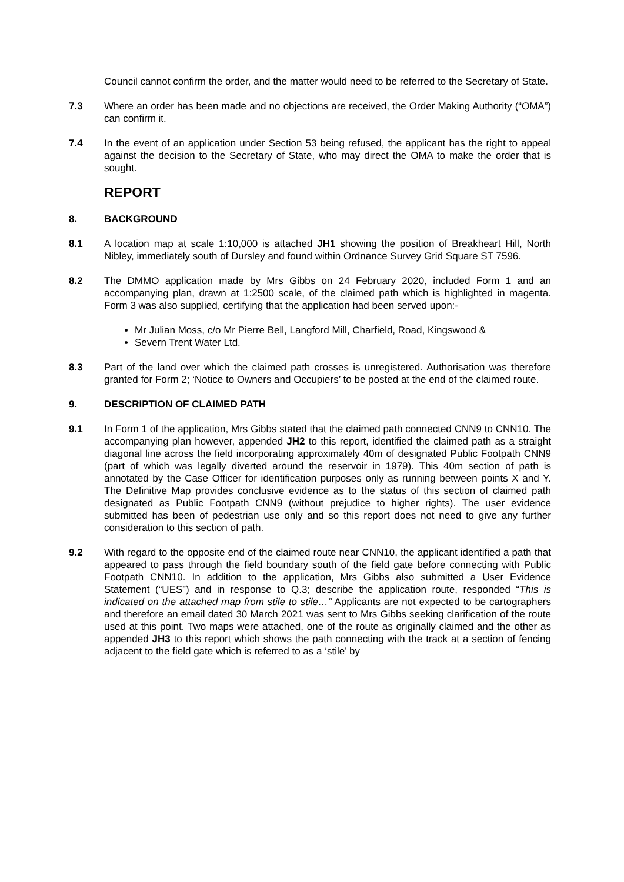Council cannot confirm the order, and the matter would need to be referred to the Secretary of State.
7.3 Where an order has been made and no objections are received, the Order Making Authority (“OMA”) can confirm it.
7.4 In the event of an application under Section 53 being refused, the applicant has the right to appeal against the decision to the Secretary of State, who may direct the OMA to make the order that is sought.
REPORT
8. BACKGROUND
8.1 A location map at scale 1:10,000 is attached JH1 showing the position of Breakheart Hill, North Nibley, immediately south of Dursley and found within Ordnance Survey Grid Square ST 7596.
8.2 The DMMO application made by Mrs Gibbs on 24 February 2020, included Form 1 and an accompanying plan, drawn at 1:2500 scale, of the claimed path which is highlighted in magenta. Form 3 was also supplied, certifying that the application had been served upon:-
Mr Julian Moss, c/o Mr Pierre Bell, Langford Mill, Charfield, Road, Kingswood &
Severn Trent Water Ltd.
8.3 Part of the land over which the claimed path crosses is unregistered. Authorisation was therefore granted for Form 2; ‘Notice to Owners and Occupiers’ to be posted at the end of the claimed route.
9. DESCRIPTION OF CLAIMED PATH
9.1 In Form 1 of the application, Mrs Gibbs stated that the claimed path connected CNN9 to CNN10. The accompanying plan however, appended JH2 to this report, identified the claimed path as a straight diagonal line across the field incorporating approximately 40m of designated Public Footpath CNN9 (part of which was legally diverted around the reservoir in 1979). This 40m section of path is annotated by the Case Officer for identification purposes only as running between points X and Y. The Definitive Map provides conclusive evidence as to the status of this section of claimed path designated as Public Footpath CNN9 (without prejudice to higher rights). The user evidence submitted has been of pedestrian use only and so this report does not need to give any further consideration to this section of path.
9.2 With regard to the opposite end of the claimed route near CNN10, the applicant identified a path that appeared to pass through the field boundary south of the field gate before connecting with Public Footpath CNN10. In addition to the application, Mrs Gibbs also submitted a User Evidence Statement (“UES”) and in response to Q.3; describe the application route, responded “This is indicated on the attached map from stile to stile…” Applicants are not expected to be cartographers and therefore an email dated 30 March 2021 was sent to Mrs Gibbs seeking clarification of the route used at this point. Two maps were attached, one of the route as originally claimed and the other as appended JH3 to this report which shows the path connecting with the track at a section of fencing adjacent to the field gate which is referred to as a ‘stile’ by